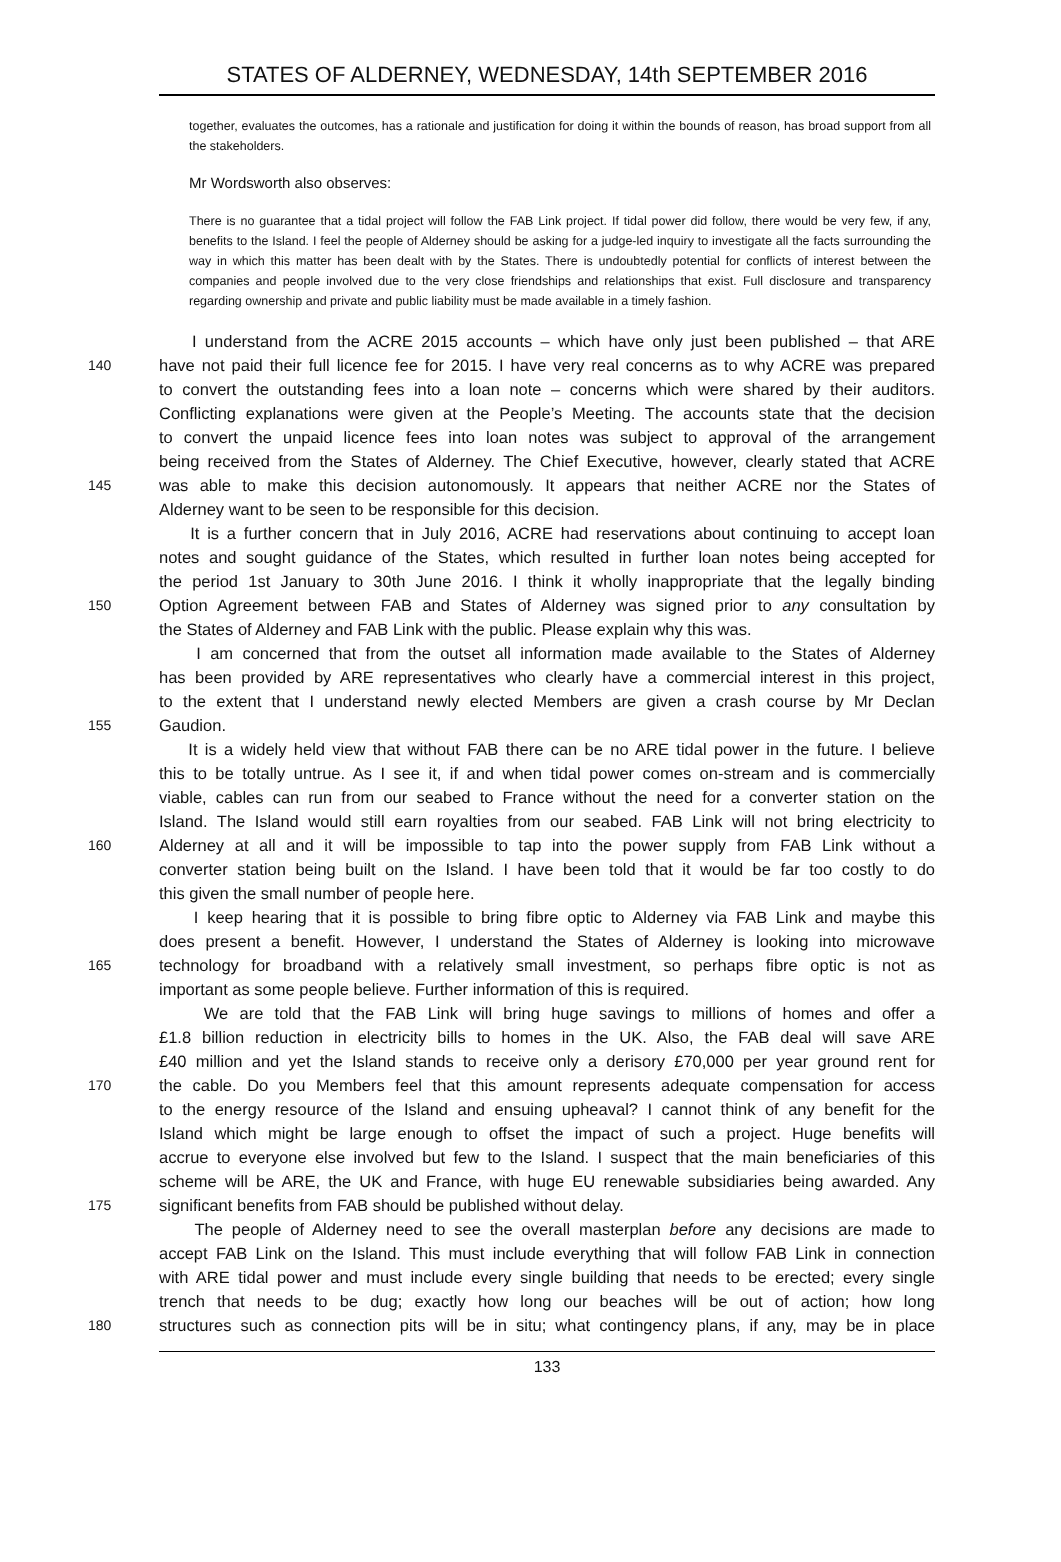STATES OF ALDERNEY, WEDNESDAY, 14th SEPTEMBER 2016
together, evaluates the outcomes, has a rationale and justification for doing it within the bounds of reason, has broad support from all the stakeholders.
Mr Wordsworth also observes:
There is no guarantee that a tidal project will follow the FAB Link project. If tidal power did follow, there would be very few, if any, benefits to the Island. I feel the people of Alderney should be asking for a judge-led inquiry to investigate all the facts surrounding the way in which this matter has been dealt with by the States. There is undoubtedly potential for conflicts of interest between the companies and people involved due to the very close friendships and relationships that exist. Full disclosure and transparency regarding ownership and private and public liability must be made available in a timely fashion.
I understand from the ACRE 2015 accounts – which have only just been published – that ARE
140 have not paid their full licence fee for 2015. I have very real concerns as to why ACRE was prepared
to convert the outstanding fees into a loan note – concerns which were shared by their auditors.
Conflicting explanations were given at the People’s Meeting. The accounts state that the decision
to convert the unpaid licence fees into loan notes was subject to approval of the arrangement
being received from the States of Alderney. The Chief Executive, however, clearly stated that ACRE
145 was able to make this decision autonomously. It appears that neither ACRE nor the States of
Alderney want to be seen to be responsible for this decision.
It is a further concern that in July 2016, ACRE had reservations about continuing to accept loan
notes and sought guidance of the States, which resulted in further loan notes being accepted for
the period 1st January to 30th June 2016. I think it wholly inappropriate that the legally binding
150 Option Agreement between FAB and States of Alderney was signed prior to any consultation by
the States of Alderney and FAB Link with the public. Please explain why this was.
I am concerned that from the outset all information made available to the States of Alderney
has been provided by ARE representatives who clearly have a commercial interest in this project,
to the extent that I understand newly elected Members are given a crash course by Mr Declan
155 Gaudion.
It is a widely held view that without FAB there can be no ARE tidal power in the future. I believe
this to be totally untrue. As I see it, if and when tidal power comes on-stream and is commercially
viable, cables can run from our seabed to France without the need for a converter station on the
Island. The Island would still earn royalties from our seabed. FAB Link will not bring electricity to
160 Alderney at all and it will be impossible to tap into the power supply from FAB Link without a
converter station being built on the Island. I have been told that it would be far too costly to do
this given the small number of people here.
I keep hearing that it is possible to bring fibre optic to Alderney via FAB Link and maybe this
does present a benefit. However, I understand the States of Alderney is looking into microwave
165 technology for broadband with a relatively small investment, so perhaps fibre optic is not as
important as some people believe. Further information of this is required.
We are told that the FAB Link will bring huge savings to millions of homes and offer a
£1.8 billion reduction in electricity bills to homes in the UK. Also, the FAB deal will save ARE
£40 million and yet the Island stands to receive only a derisory £70,000 per year ground rent for
170 the cable. Do you Members feel that this amount represents adequate compensation for access
to the energy resource of the Island and ensuing upheaval? I cannot think of any benefit for the
Island which might be large enough to offset the impact of such a project. Huge benefits will
accrue to everyone else involved but few to the Island. I suspect that the main beneficiaries of this
scheme will be ARE, the UK and France, with huge EU renewable subsidiaries being awarded. Any
175 significant benefits from FAB should be published without delay.
The people of Alderney need to see the overall masterplan before any decisions are made to
accept FAB Link on the Island. This must include everything that will follow FAB Link in connection
with ARE tidal power and must include every single building that needs to be erected; every single
trench that needs to be dug; exactly how long our beaches will be out of action; how long
180 structures such as connection pits will be in situ; what contingency plans, if any, may be in place
133